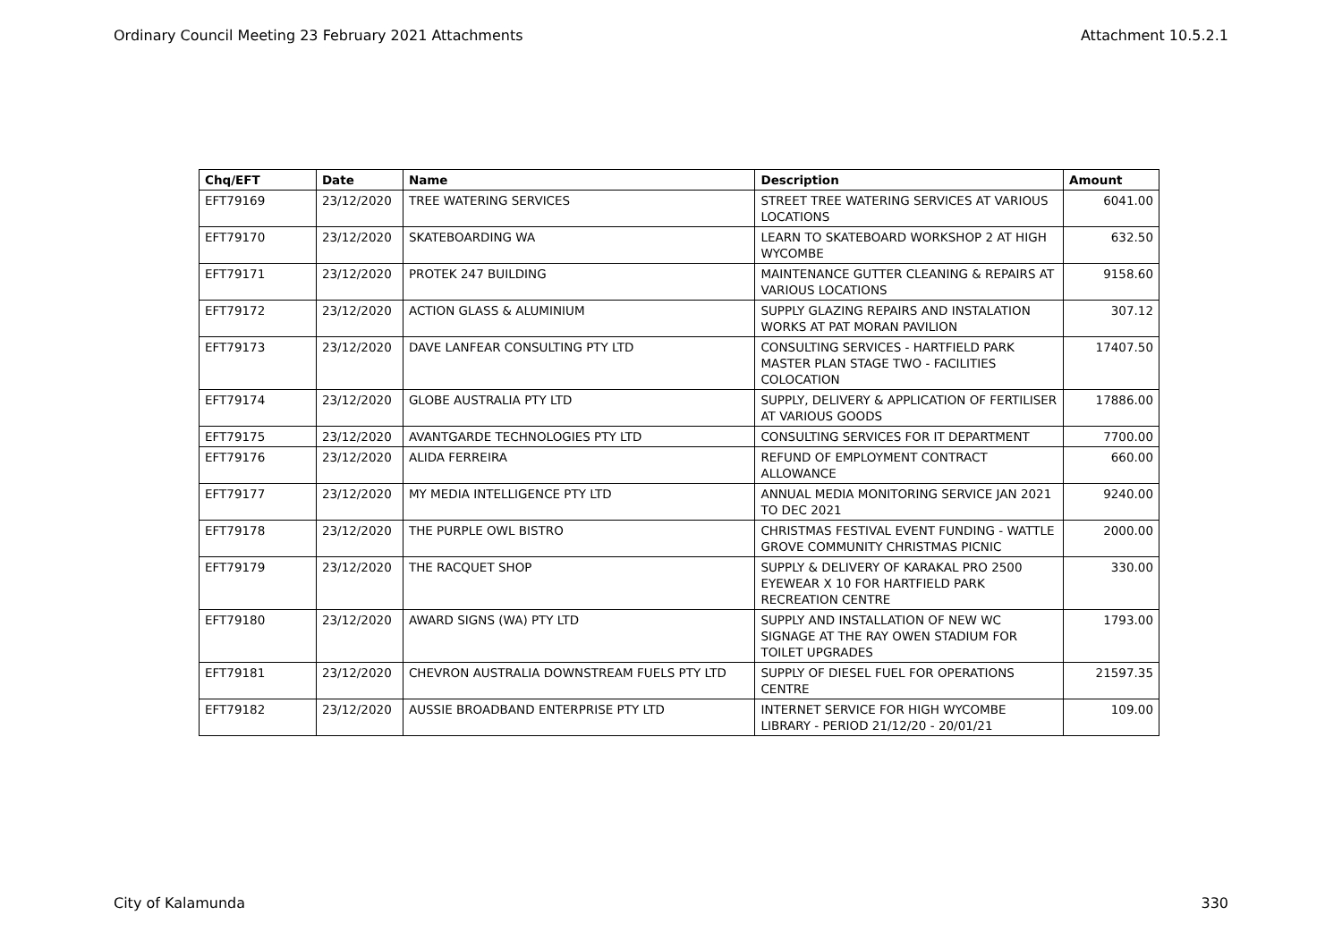Ordinary Council Meeting 23 February 2021 Attachments Attachment 10.5.2.1
| Chq/EFT | Date | Name | Description | Amount |
| --- | --- | --- | --- | --- |
| EFT79169 | 23/12/2020 | TREE WATERING SERVICES | STREET TREE WATERING SERVICES AT VARIOUS LOCATIONS | 6041.00 |
| EFT79170 | 23/12/2020 | SKATEBOARDING WA | LEARN TO SKATEBOARD WORKSHOP 2 AT HIGH WYCOMBE | 632.50 |
| EFT79171 | 23/12/2020 | PROTEK 247 BUILDING | MAINTENANCE GUTTER CLEANING & REPAIRS AT VARIOUS LOCATIONS | 9158.60 |
| EFT79172 | 23/12/2020 | ACTION GLASS & ALUMINIUM | SUPPLY GLAZING REPAIRS AND INSTALATION WORKS AT PAT MORAN PAVILION | 307.12 |
| EFT79173 | 23/12/2020 | DAVE LANFEAR CONSULTING PTY LTD | CONSULTING SERVICES - HARTFIELD PARK MASTER PLAN STAGE TWO - FACILITIES COLOCATION | 17407.50 |
| EFT79174 | 23/12/2020 | GLOBE AUSTRALIA PTY LTD | SUPPLY, DELIVERY & APPLICATION OF FERTILISER AT VARIOUS GOODS | 17886.00 |
| EFT79175 | 23/12/2020 | AVANTGARDE TECHNOLOGIES PTY LTD | CONSULTING SERVICES FOR IT DEPARTMENT | 7700.00 |
| EFT79176 | 23/12/2020 | ALIDA FERREIRA | REFUND OF EMPLOYMENT CONTRACT ALLOWANCE | 660.00 |
| EFT79177 | 23/12/2020 | MY MEDIA INTELLIGENCE PTY LTD | ANNUAL MEDIA MONITORING SERVICE JAN 2021 TO DEC 2021 | 9240.00 |
| EFT79178 | 23/12/2020 | THE PURPLE OWL BISTRO | CHRISTMAS FESTIVAL EVENT FUNDING - WATTLE GROVE COMMUNITY CHRISTMAS PICNIC | 2000.00 |
| EFT79179 | 23/12/2020 | THE RACQUET SHOP | SUPPLY & DELIVERY OF KARAKAL PRO 2500 EYEWEAR X 10 FOR HARTFIELD PARK RECREATION CENTRE | 330.00 |
| EFT79180 | 23/12/2020 | AWARD SIGNS (WA) PTY LTD | SUPPLY AND INSTALLATION OF NEW WC SIGNAGE AT THE RAY OWEN STADIUM FOR TOILET UPGRADES | 1793.00 |
| EFT79181 | 23/12/2020 | CHEVRON AUSTRALIA DOWNSTREAM FUELS PTY LTD | SUPPLY OF DIESEL FUEL FOR OPERATIONS CENTRE | 21597.35 |
| EFT79182 | 23/12/2020 | AUSSIE BROADBAND ENTERPRISE PTY LTD | INTERNET SERVICE FOR HIGH WYCOMBE LIBRARY - PERIOD 21/12/20 - 20/01/21 | 109.00 |
City of Kalamunda 330